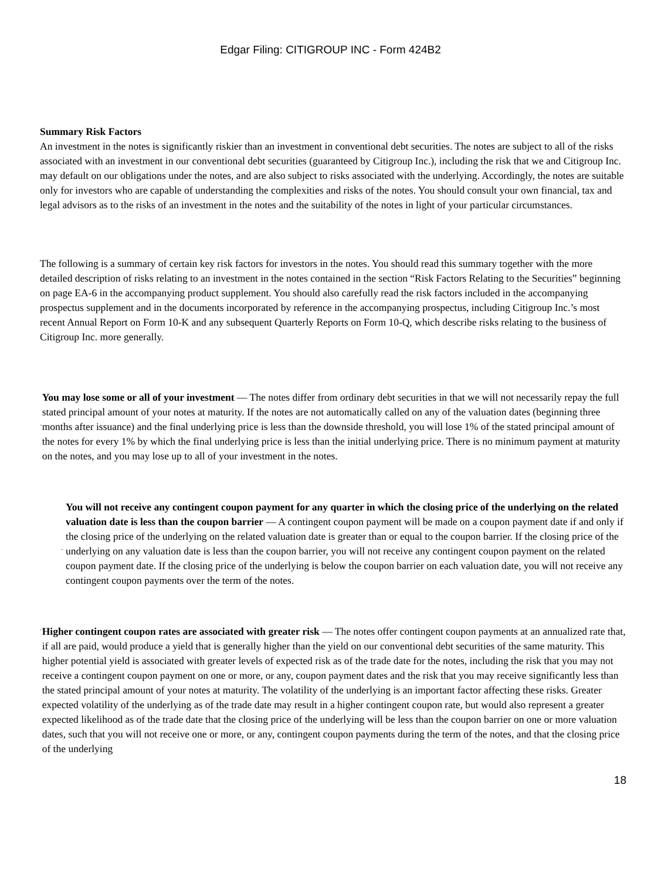Edgar Filing: CITIGROUP INC - Form 424B2
Summary Risk Factors
An investment in the notes is significantly riskier than an investment in conventional debt securities. The notes are subject to all of the risks associated with an investment in our conventional debt securities (guaranteed by Citigroup Inc.), including the risk that we and Citigroup Inc. may default on our obligations under the notes, and are also subject to risks associated with the underlying. Accordingly, the notes are suitable only for investors who are capable of understanding the complexities and risks of the notes. You should consult your own financial, tax and legal advisors as to the risks of an investment in the notes and the suitability of the notes in light of your particular circumstances.
The following is a summary of certain key risk factors for investors in the notes. You should read this summary together with the more detailed description of risks relating to an investment in the notes contained in the section “Risk Factors Relating to the Securities” beginning on page EA-6 in the accompanying product supplement. You should also carefully read the risk factors included in the accompanying prospectus supplement and in the documents incorporated by reference in the accompanying prospectus, including Citigroup Inc.’s most recent Annual Report on Form 10-K and any subsequent Quarterly Reports on Form 10-Q, which describe risks relating to the business of Citigroup Inc. more generally.
¨
You may lose some or all of your investment — The notes differ from ordinary debt securities in that we will not necessarily repay the full stated principal amount of your notes at maturity. If the notes are not automatically called on any of the valuation dates (beginning three months after issuance) and the final underlying price is less than the downside threshold, you will lose 1% of the stated principal amount of the notes for every 1% by which the final underlying price is less than the initial underlying price. There is no minimum payment at maturity on the notes, and you may lose up to all of your investment in the notes.
¨
You will not receive any contingent coupon payment for any quarter in which the closing price of the underlying on the related valuation date is less than the coupon barrier — A contingent coupon payment will be made on a coupon payment date if and only if the closing price of the underlying on the related valuation date is greater than or equal to the coupon barrier. If the closing price of the underlying on any valuation date is less than the coupon barrier, you will not receive any contingent coupon payment on the related coupon payment date. If the closing price of the underlying is below the coupon barrier on each valuation date, you will not receive any contingent coupon payments over the term of the notes.
¨
Higher contingent coupon rates are associated with greater risk — The notes offer contingent coupon payments at an annualized rate that, if all are paid, would produce a yield that is generally higher than the yield on our conventional debt securities of the same maturity. This higher potential yield is associated with greater levels of expected risk as of the trade date for the notes, including the risk that you may not receive a contingent coupon payment on one or more, or any, coupon payment dates and the risk that you may receive significantly less than the stated principal amount of your notes at maturity. The volatility of the underlying is an important factor affecting these risks. Greater expected volatility of the underlying as of the trade date may result in a higher contingent coupon rate, but would also represent a greater expected likelihood as of the trade date that the closing price of the underlying will be less than the coupon barrier on one or more valuation dates, such that you will not receive one or more, or any, contingent coupon payments during the term of the notes, and that the closing price of the underlying
18